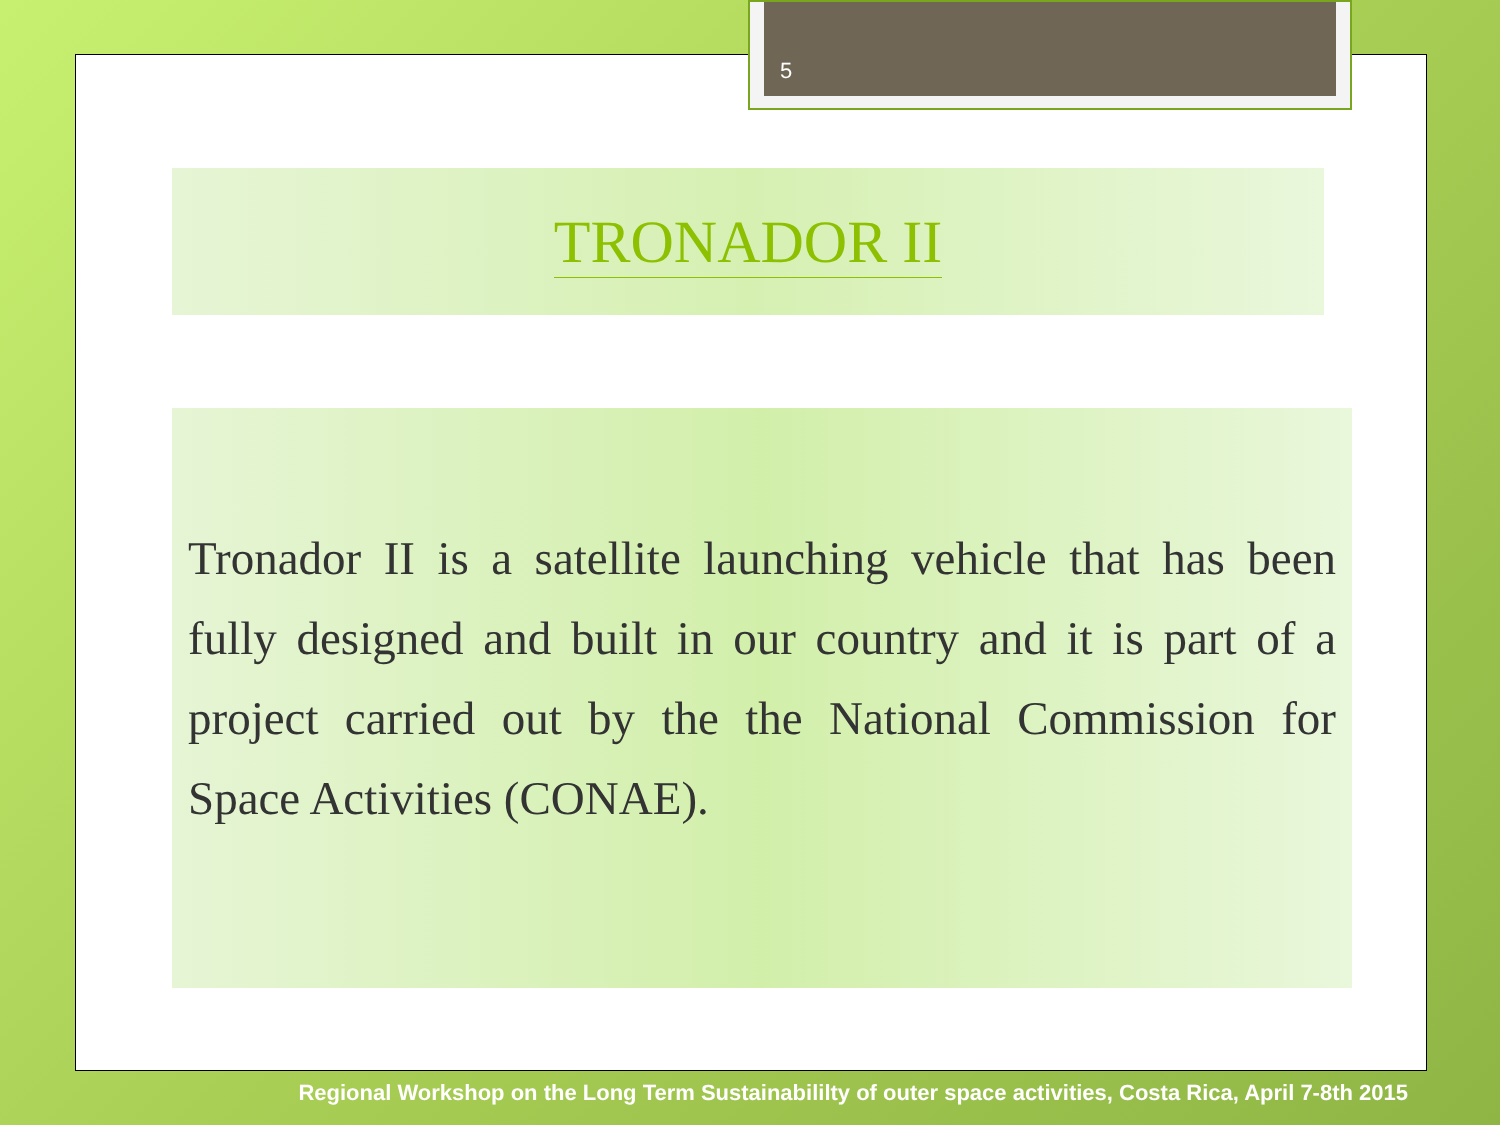5
TRONADOR II
Tronador II is a satellite launching vehicle that has been fully designed and built in our country and it is part of a project carried out by the the National Commission for Space Activities (CONAE).
Regional Workshop on the Long Term Sustainabililty of outer space activities, Costa Rica, April 7-8th 2015